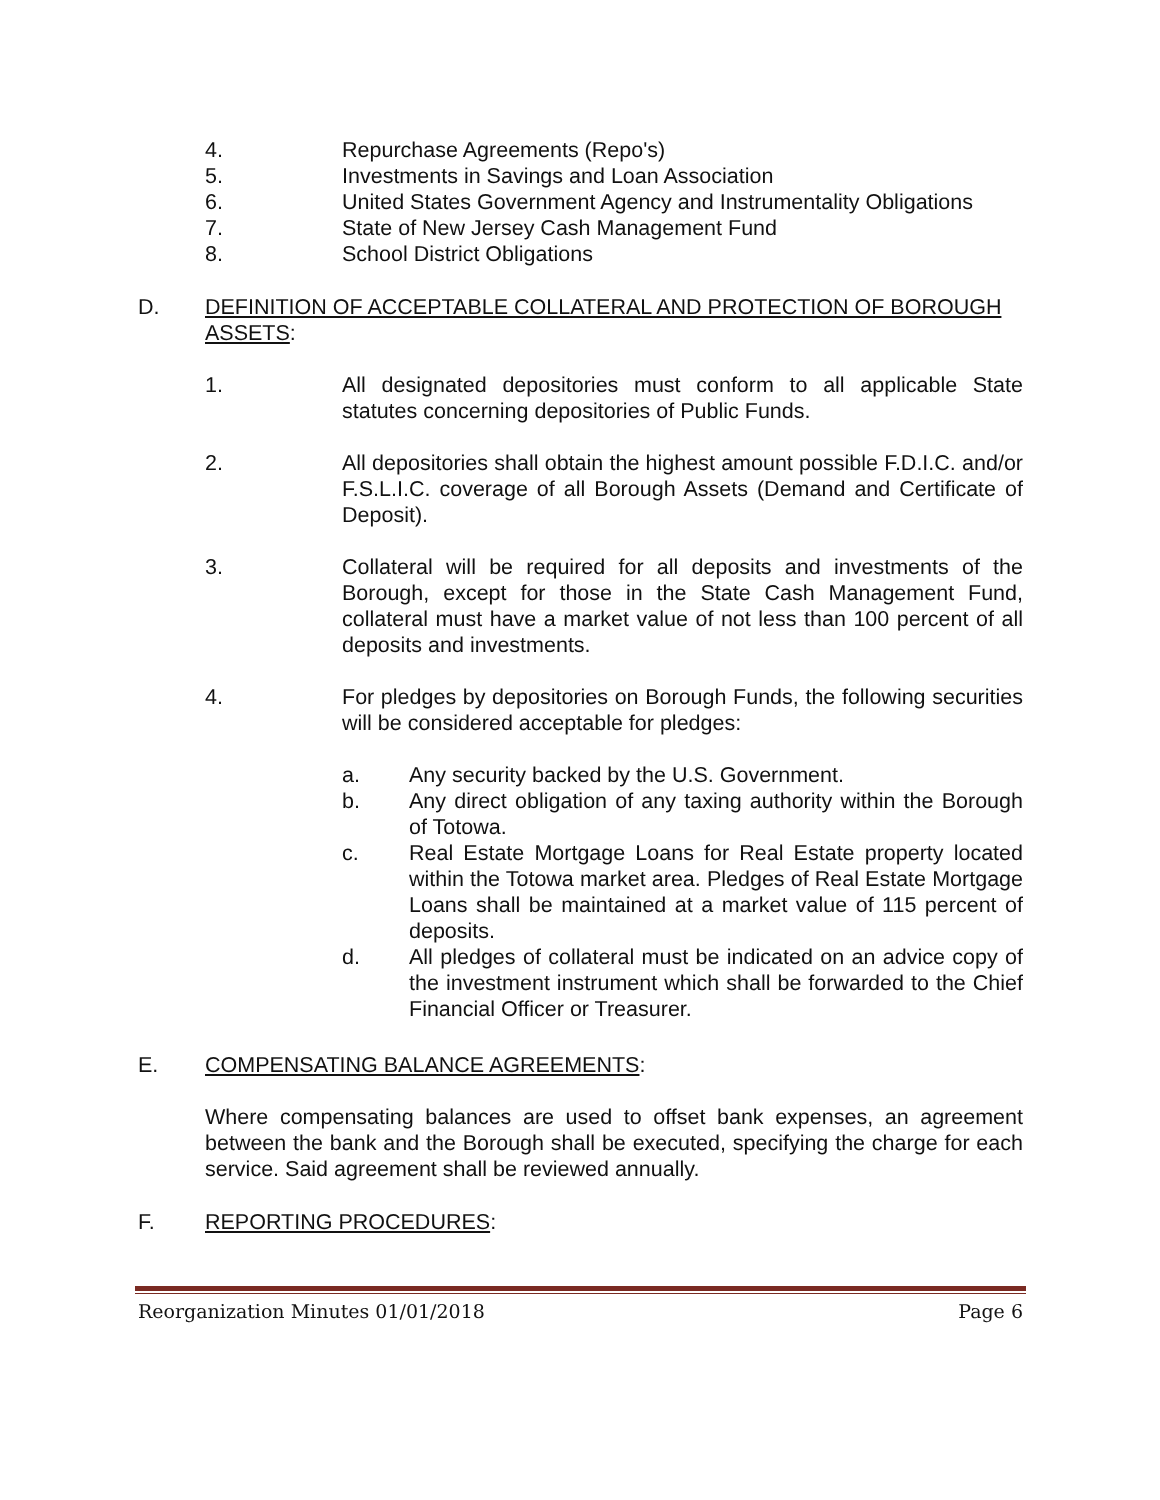4. Repurchase Agreements (Repo's)
5. Investments in Savings and Loan Association
6. United States Government Agency and Instrumentality Obligations
7. State of New Jersey Cash Management Fund
8. School District Obligations
D. DEFINITION OF ACCEPTABLE COLLATERAL AND PROTECTION OF BOROUGH ASSETS:
1. All designated depositories must conform to all applicable State statutes concerning depositories of Public Funds.
2. All depositories shall obtain the highest amount possible F.D.I.C. and/or F.S.L.I.C. coverage of all Borough Assets (Demand and Certificate of Deposit).
3. Collateral will be required for all deposits and investments of the Borough, except for those in the State Cash Management Fund, collateral must have a market value of not less than 100 percent of all deposits and investments.
4. For pledges by depositories on Borough Funds, the following securities will be considered acceptable for pledges:
a. Any security backed by the U.S. Government.
b. Any direct obligation of any taxing authority within the Borough of Totowa.
c. Real Estate Mortgage Loans for Real Estate property located within the Totowa market area. Pledges of Real Estate Mortgage Loans shall be maintained at a market value of 115 percent of deposits.
d. All pledges of collateral must be indicated on an advice copy of the investment instrument which shall be forwarded to the Chief Financial Officer or Treasurer.
E. COMPENSATING BALANCE AGREEMENTS:
Where compensating balances are used to offset bank expenses, an agreement between the bank and the Borough shall be executed, specifying the charge for each service. Said agreement shall be reviewed annually.
F. REPORTING PROCEDURES:
Reorganization Minutes 01/01/2018 Page 6